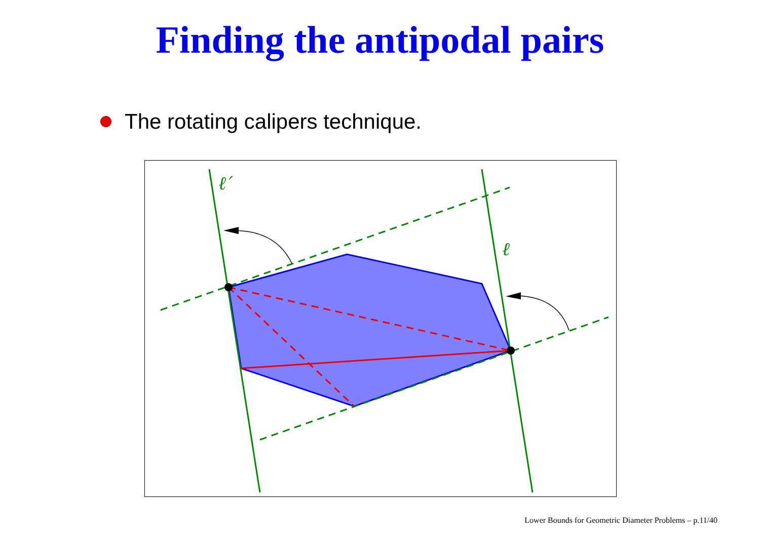Finding the antipodal pairs
The rotating calipers technique.
ℓ′
ℓ
Lower Bounds for Geometric Diameter Problems – p.11/40